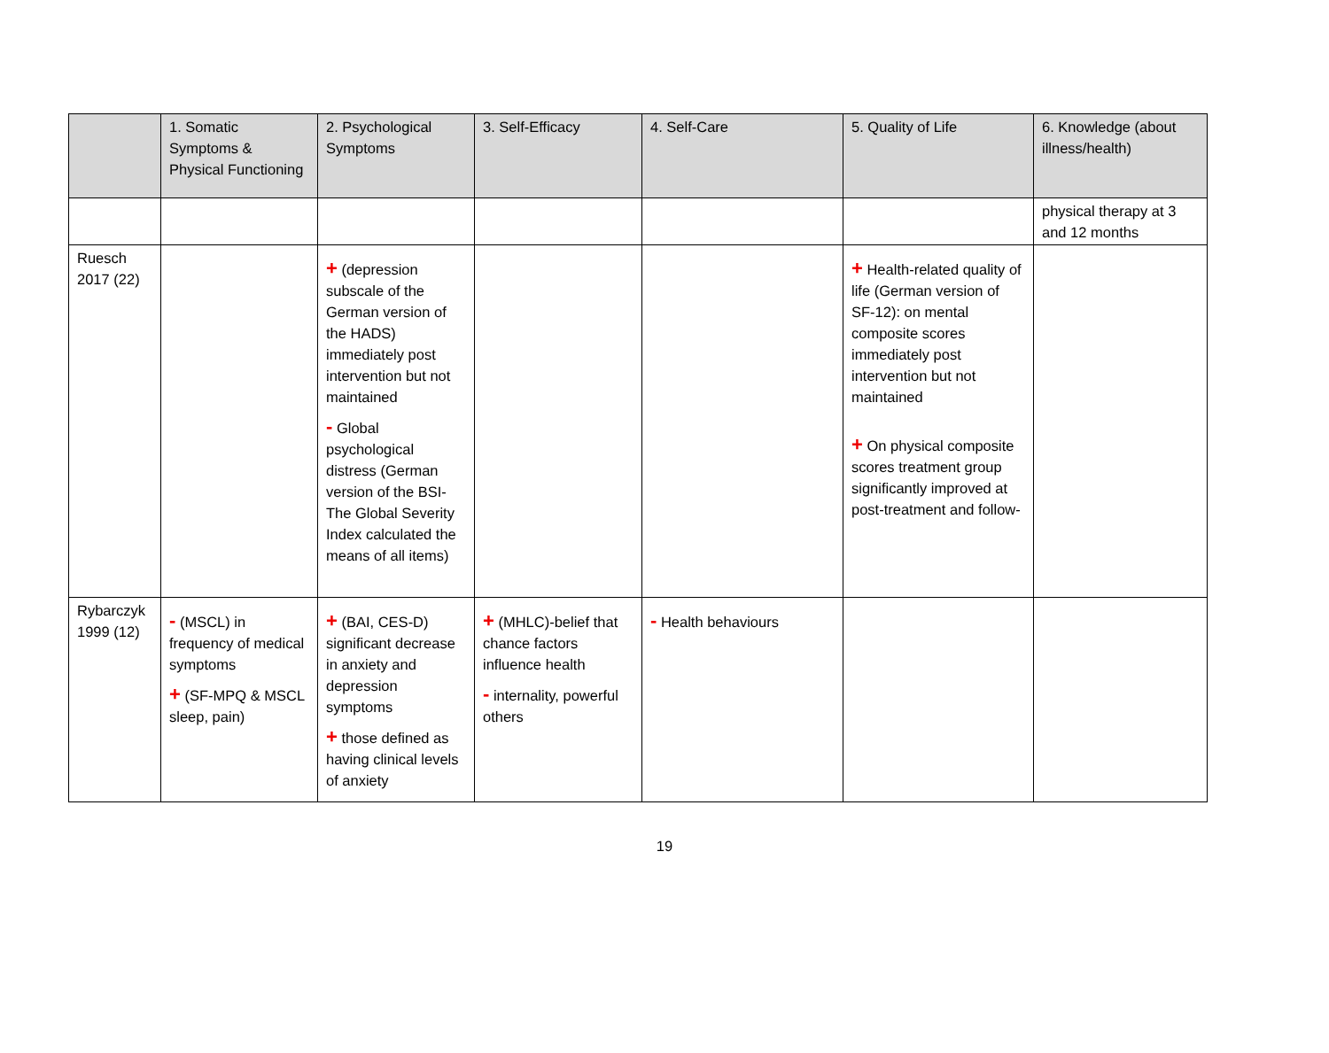| | 1. Somatic Symptoms & Physical Functioning | 2. Psychological Symptoms | 3. Self-Efficacy | 4. Self-Care | 5. Quality of Life | 6. Knowledge (about illness/health) |
| --- | --- | --- | --- | --- | --- | --- |
| | | | | | | physical therapy at 3 and 12 months |
| Ruesch 2017 (22) | | + (depression subscale of the German version of the HADS) immediately post intervention but not maintained - Global psychological distress (German version of the BSI- The Global Severity Index calculated the means of all items) | | | + Health-related quality of life (German version of SF-12): on mental composite scores immediately post intervention but not maintained + On physical composite scores treatment group significantly improved at post-treatment and follow- | |
| Rybarczyk 1999 (12) | - (MSCL) in frequency of medical symptoms + (SF-MPQ & MSCL sleep, pain) | + (BAI, CES-D) significant decrease in anxiety and depression symptoms + those defined as having clinical levels of anxiety | + (MHLC)-belief that chance factors influence health - internality, powerful others | - Health behaviours | | |
19